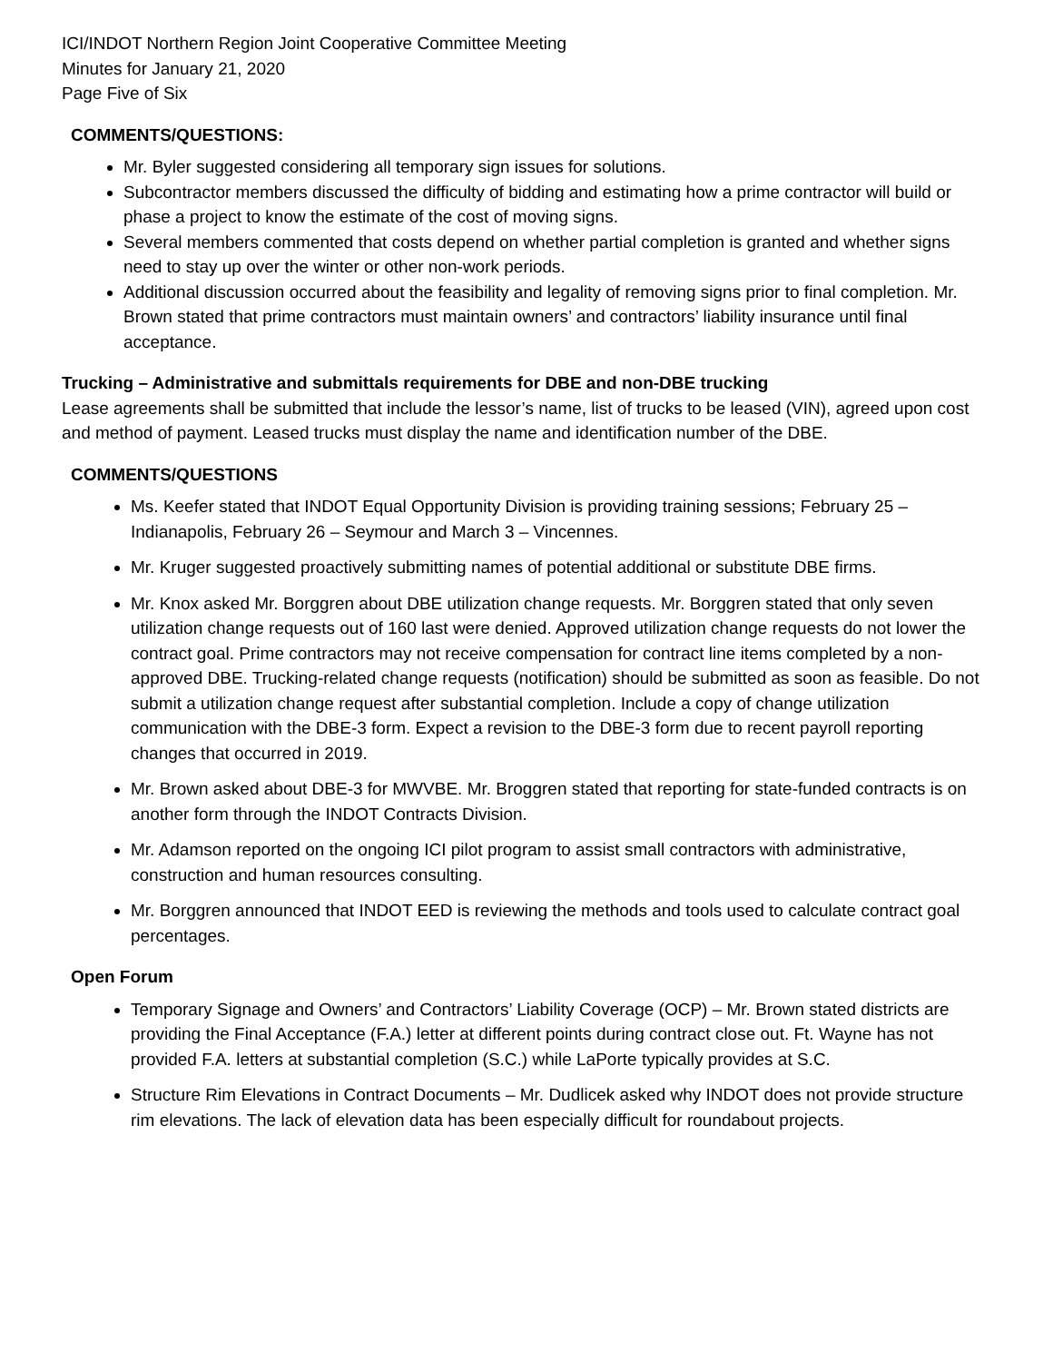ICI/INDOT Northern Region Joint Cooperative Committee Meeting
Minutes for January 21, 2020
Page Five of Six
COMMENTS/QUESTIONS:
Mr. Byler suggested considering all temporary sign issues for solutions.
Subcontractor members discussed the difficulty of bidding and estimating how a prime contractor will build or phase a project to know the estimate of the cost of moving signs.
Several members commented that costs depend on whether partial completion is granted and whether signs need to stay up over the winter or other non-work periods.
Additional discussion occurred about the feasibility and legality of removing signs prior to final completion. Mr. Brown stated that prime contractors must maintain owners’ and contractors’ liability insurance until final acceptance.
Trucking – Administrative and submittals requirements for DBE and non-DBE trucking
Lease agreements shall be submitted that include the lessor’s name, list of trucks to be leased (VIN), agreed upon cost and method of payment. Leased trucks must display the name and identification number of the DBE.
COMMENTS/QUESTIONS
Ms. Keefer stated that INDOT Equal Opportunity Division is providing training sessions; February 25 – Indianapolis, February 26 – Seymour and March 3 – Vincennes.
Mr. Kruger suggested proactively submitting names of potential additional or substitute DBE firms.
Mr. Knox asked Mr. Borggren about DBE utilization change requests. Mr. Borggren stated that only seven utilization change requests out of 160 last were denied. Approved utilization change requests do not lower the contract goal. Prime contractors may not receive compensation for contract line items completed by a non-approved DBE. Trucking-related change requests (notification) should be submitted as soon as feasible. Do not submit a utilization change request after substantial completion. Include a copy of change utilization communication with the DBE-3 form. Expect a revision to the DBE-3 form due to recent payroll reporting changes that occurred in 2019.
Mr. Brown asked about DBE-3 for MWVBE. Mr. Broggren stated that reporting for state-funded contracts is on another form through the INDOT Contracts Division.
Mr. Adamson reported on the ongoing ICI pilot program to assist small contractors with administrative, construction and human resources consulting.
Mr. Borggren announced that INDOT EED is reviewing the methods and tools used to calculate contract goal percentages.
Open Forum
Temporary Signage and Owners’ and Contractors’ Liability Coverage (OCP) – Mr. Brown stated districts are providing the Final Acceptance (F.A.) letter at different points during contract close out. Ft. Wayne has not provided F.A. letters at substantial completion (S.C.) while LaPorte typically provides at S.C.
Structure Rim Elevations in Contract Documents – Mr. Dudlicek asked why INDOT does not provide structure rim elevations. The lack of elevation data has been especially difficult for roundabout projects.